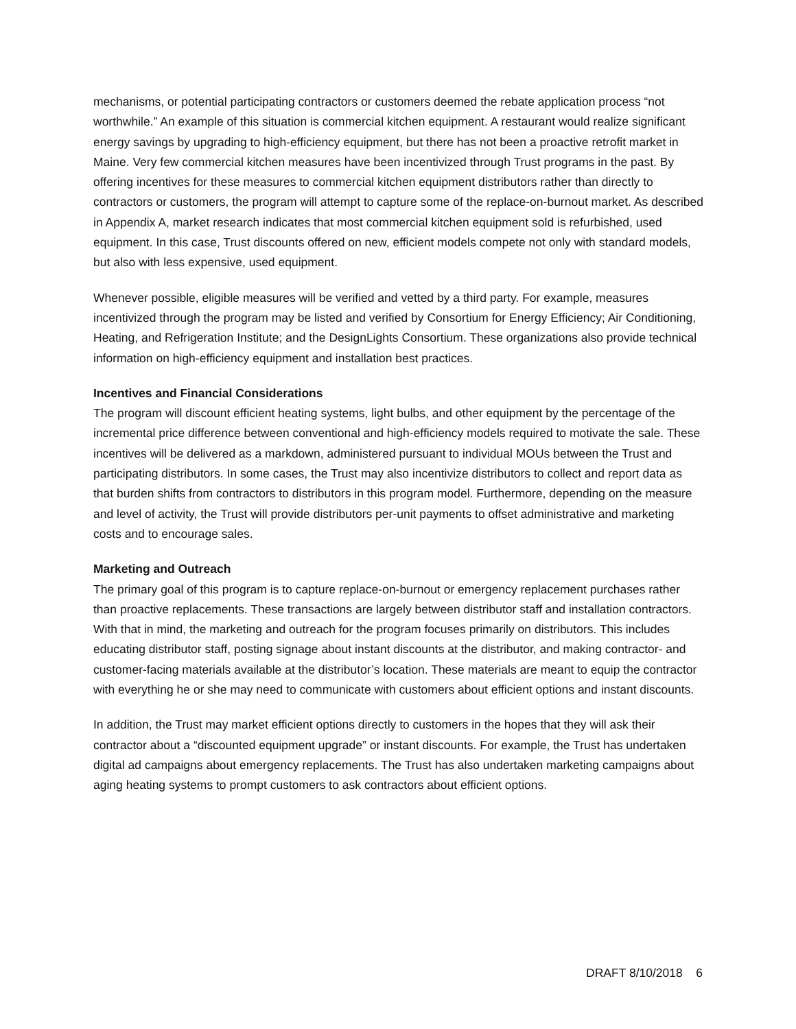mechanisms, or potential participating contractors or customers deemed the rebate application process “not worthwhile.” An example of this situation is commercial kitchen equipment. A restaurant would realize significant energy savings by upgrading to high-efficiency equipment, but there has not been a proactive retrofit market in Maine. Very few commercial kitchen measures have been incentivized through Trust programs in the past. By offering incentives for these measures to commercial kitchen equipment distributors rather than directly to contractors or customers, the program will attempt to capture some of the replace-on-burnout market. As described in Appendix A, market research indicates that most commercial kitchen equipment sold is refurbished, used equipment. In this case, Trust discounts offered on new, efficient models compete not only with standard models, but also with less expensive, used equipment.
Whenever possible, eligible measures will be verified and vetted by a third party. For example, measures incentivized through the program may be listed and verified by Consortium for Energy Efficiency; Air Conditioning, Heating, and Refrigeration Institute; and the DesignLights Consortium. These organizations also provide technical information on high-efficiency equipment and installation best practices.
Incentives and Financial Considerations
The program will discount efficient heating systems, light bulbs, and other equipment by the percentage of the incremental price difference between conventional and high-efficiency models required to motivate the sale. These incentives will be delivered as a markdown, administered pursuant to individual MOUs between the Trust and participating distributors. In some cases, the Trust may also incentivize distributors to collect and report data as that burden shifts from contractors to distributors in this program model. Furthermore, depending on the measure and level of activity, the Trust will provide distributors per-unit payments to offset administrative and marketing costs and to encourage sales.
Marketing and Outreach
The primary goal of this program is to capture replace-on-burnout or emergency replacement purchases rather than proactive replacements. These transactions are largely between distributor staff and installation contractors. With that in mind, the marketing and outreach for the program focuses primarily on distributors. This includes educating distributor staff, posting signage about instant discounts at the distributor, and making contractor- and customer-facing materials available at the distributor’s location. These materials are meant to equip the contractor with everything he or she may need to communicate with customers about efficient options and instant discounts.
In addition, the Trust may market efficient options directly to customers in the hopes that they will ask their contractor about a “discounted equipment upgrade” or instant discounts. For example, the Trust has undertaken digital ad campaigns about emergency replacements. The Trust has also undertaken marketing campaigns about aging heating systems to prompt customers to ask contractors about efficient options.
DRAFT 8/10/2018 6